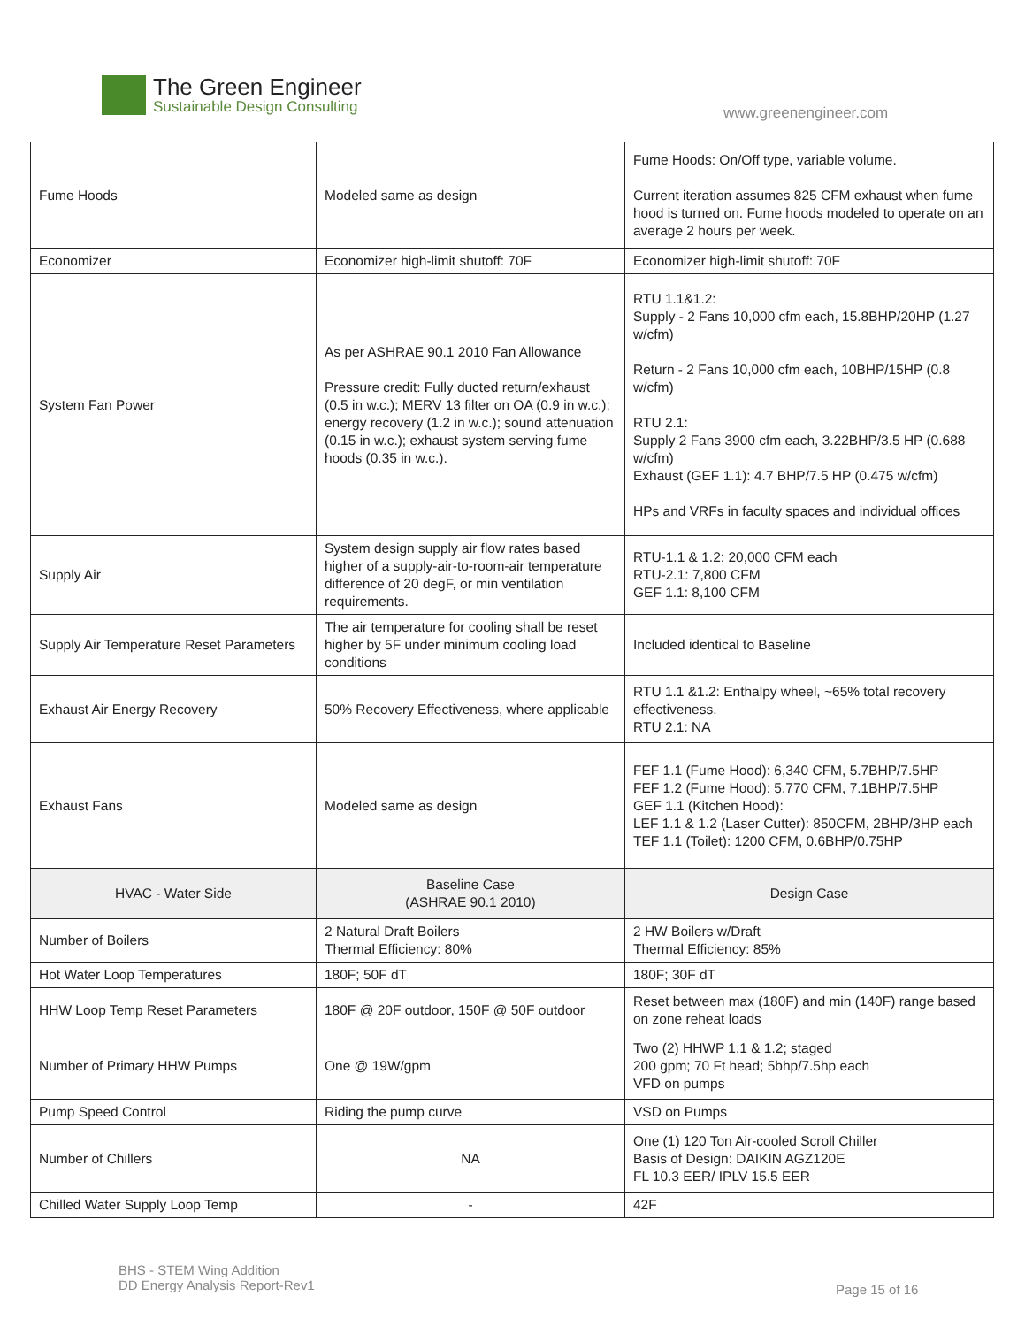The Green Engineer
Sustainable Design Consulting
www.greenengineer.com
| Fume Hoods | Modeled same as design | Fume Hoods: On/Off type, variable volume. Current iteration assumes 825 CFM exhaust when fume hood is turned on. Fume hoods modeled to operate on an average 2 hours per week. |
| Economizer | Economizer high-limit shutoff: 70F | Economizer high-limit shutoff: 70F |
| System Fan Power | As per ASHRAE 90.1 2010 Fan Allowance Pressure credit: Fully ducted return/exhaust (0.5 in w.c.); MERV 13 filter on OA (0.9 in w.c.); energy recovery (1.2 in w.c.); sound attenuation (0.15 in w.c.); exhaust system serving fume hoods (0.35 in w.c.). | RTU 1.1&1.2: Supply - 2 Fans 10,000 cfm each, 15.8BHP/20HP (1.27 w/cfm) Return - 2 Fans 10,000 cfm each, 10BHP/15HP (0.8 w/cfm) RTU 2.1: Supply 2 Fans 3900 cfm each, 3.22BHP/3.5 HP (0.688 w/cfm) Exhaust (GEF 1.1): 4.7 BHP/7.5 HP (0.475 w/cfm) HPs and VRFs in faculty spaces and individual offices |
| Supply Air | System design supply air flow rates based higher of a supply-air-to-room-air temperature difference of 20 degF, or min ventilation requirements. | RTU-1.1 & 1.2: 20,000 CFM each RTU-2.1: 7,800 CFM GEF 1.1: 8,100 CFM |
| Supply Air Temperature Reset Parameters | The air temperature for cooling shall be reset higher by 5F under minimum cooling load conditions | Included identical to Baseline |
| Exhaust Air Energy Recovery | 50% Recovery Effectiveness, where applicable | RTU 1.1 &1.2: Enthalpy wheel, ~65% total recovery effectiveness. RTU 2.1: NA |
| Exhaust Fans | Modeled same as design | FEF 1.1 (Fume Hood): 6,340 CFM, 5.7BHP/7.5HP FEF 1.2 (Fume Hood): 5,770 CFM, 7.1BHP/7.5HP GEF 1.1 (Kitchen Hood): LEF 1.1 & 1.2 (Laser Cutter): 850CFM, 2BHP/3HP each TEF 1.1 (Toilet): 1200 CFM, 0.6BHP/0.75HP |
| HVAC - Water Side | Baseline Case (ASHRAE 90.1 2010) | Design Case |
| Number of Boilers | 2 Natural Draft Boilers Thermal Efficiency: 80% | 2 HW Boilers w/Draft Thermal Efficiency: 85% |
| Hot Water Loop Temperatures | 180F; 50F dT | 180F; 30F dT |
| HHW Loop Temp Reset Parameters | 180F @ 20F outdoor, 150F @ 50F outdoor | Reset between max (180F) and min (140F) range based on zone reheat loads |
| Number of Primary HHW Pumps | One @ 19W/gpm | Two (2) HHWP 1.1 & 1.2; staged 200 gpm; 70 Ft head; 5bhp/7.5hp each VFD on pumps |
| Pump Speed Control | Riding the pump curve | VSD on Pumps |
| Number of Chillers | NA | One (1) 120 Ton Air-cooled Scroll Chiller Basis of Design: DAIKIN AGZ120E FL 10.3 EER/ IPLV 15.5 EER |
| Chilled Water Supply Loop Temp | - | 42F |
BHS - STEM Wing Addition
DD Energy Analysis Report-Rev1
Page 15 of 16